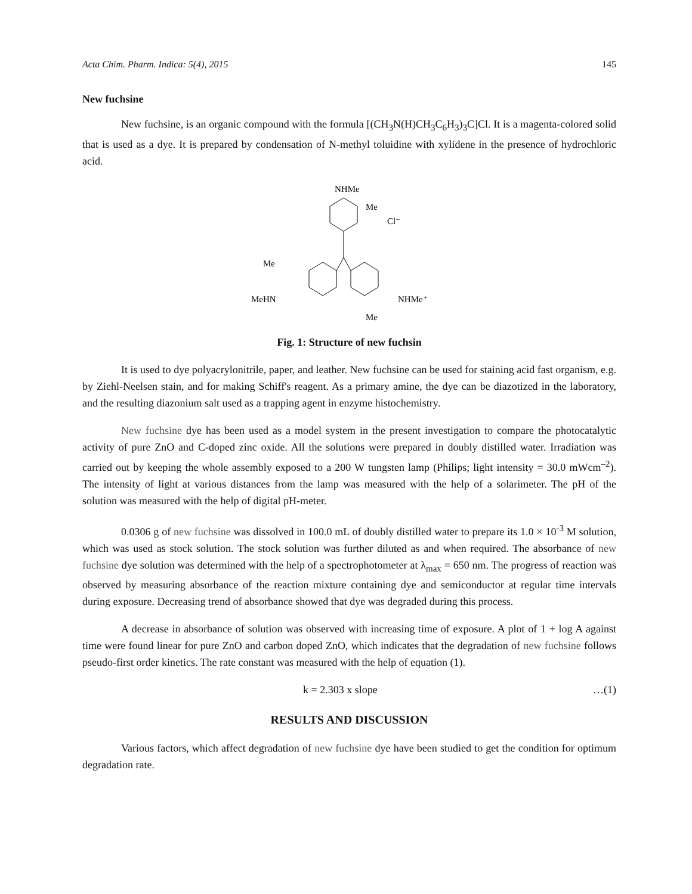Acta Chim. Pharm. Indica: 5(4), 2015 145
New fuchsine
New fuchsine, is an organic compound with the formula [(CH<sub>3</sub>N(H)CH<sub>3</sub>C<sub>6</sub>H<sub>3</sub>)<sub>3</sub>C]Cl. It is a magenta-colored solid that is used as a dye. It is prepared by condensation of N-methyl toluidine with xylidene in the presence of hydrochloric acid.
NHMe
Me
Cl⁻
Me
MeHN
NHMe⁺
Me
Fig. 1: Structure of new fuchsin
It is used to dye polyacrylonitrile, paper, and leather. New fuchsine can be used for staining acid fast organism, e.g. by Ziehl-Neelsen stain, and for making Schiff's reagent. As a primary amine, the dye can be diazotized in the laboratory, and the resulting diazonium salt used as a trapping agent in enzyme histochemistry.
New fuchsine dye has been used as a model system in the present investigation to compare the photocatalytic activity of pure ZnO and C-doped zinc oxide. All the solutions were prepared in doubly distilled water. Irradiation was carried out by keeping the whole assembly exposed to a 200 W tungsten lamp (Philips; light intensity = 30.0 mWcm<sup>–2</sup>). The intensity of light at various distances from the lamp was measured with the help of a solarimeter. The pH of the solution was measured with the help of digital pH-meter.
0.0306 g of new fuchsine was dissolved in 100.0 mL of doubly distilled water to prepare its 1.0 × 10<sup>-3</sup> M solution, which was used as stock solution. The stock solution was further diluted as and when required. The absorbance of new fuchsine dye solution was determined with the help of a spectrophotometer at λ<sub>max</sub> = 650 nm. The progress of reaction was observed by measuring absorbance of the reaction mixture containing dye and semiconductor at regular time intervals during exposure. Decreasing trend of absorbance showed that dye was degraded during this process.
A decrease in absorbance of solution was observed with increasing time of exposure. A plot of 1 + log A against time were found linear for pure ZnO and carbon doped ZnO, which indicates that the degradation of new fuchsine follows pseudo-first order kinetics. The rate constant was measured with the help of equation (1).
k = 2.303 x slope …(1)
RESULTS AND DISCUSSION
Various factors, which affect degradation of new fuchsine dye have been studied to get the condition for optimum degradation rate.